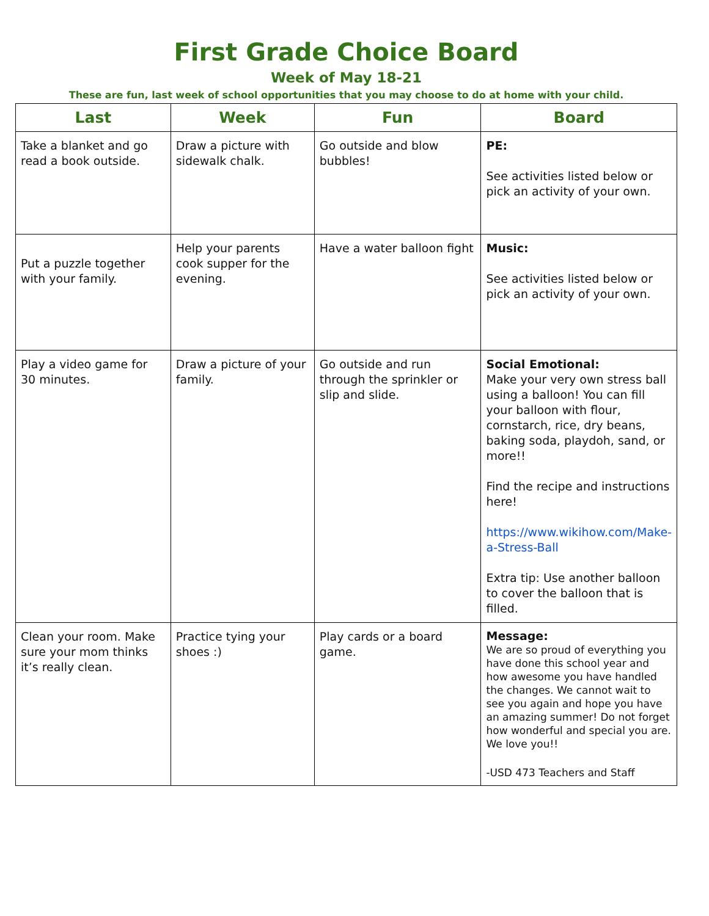First Grade Choice Board
Week of May 18-21
These are fun, last week of school opportunities that you may choose to do at home with your child.
| Last | Week | Fun | Board |
| --- | --- | --- | --- |
| Take a blanket and go read a book outside. | Draw a picture with sidewalk chalk. | Go outside and blow bubbles! | PE: See activities listed below or pick an activity of your own. |
| Put a puzzle together with your family. | Help your parents cook supper for the evening. | Have a water balloon fight | Music: See activities listed below or pick an activity of your own. |
| Play a video game for 30 minutes. | Draw a picture of your family. | Go outside and run through the sprinkler or slip and slide. | Social Emotional: Make your very own stress ball using a balloon! You can fill your balloon with flour, cornstarch, rice, dry beans, baking soda, playdoh, sand, or more!! Find the recipe and instructions here! https://www.wikihow.com/Make-a-Stress-Ball Extra tip: Use another balloon to cover the balloon that is filled. |
| Clean your room. Make sure your mom thinks it’s really clean. | Practice tying your shoes :) | Play cards or a board game. | Message: We are so proud of everything you have done this school year and how awesome you have handled the changes. We cannot wait to see you again and hope you have an amazing summer! Do not forget how wonderful and special you are. We love you!! -USD 473 Teachers and Staff |